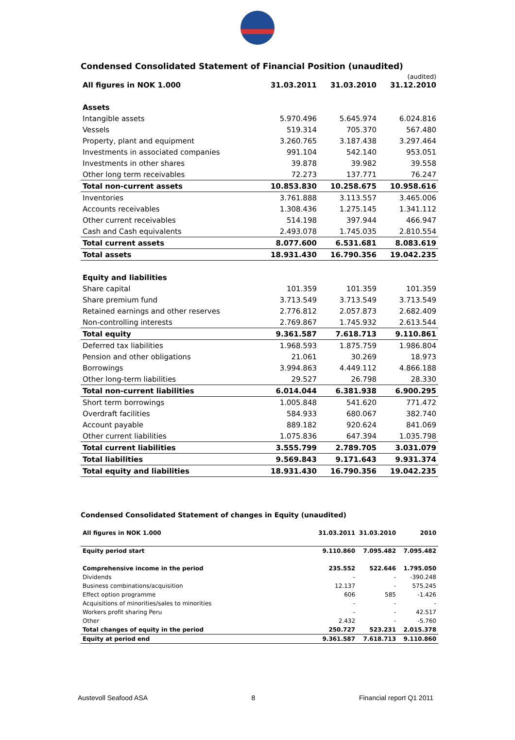Condensed Consolidated Statement of Financial Position (unaudited)
| All figures in NOK 1.000 | 31.03.2011 | 31.03.2010 | (audited) 31.12.2010 |
| --- | --- | --- | --- |
| Assets | | | |
| Intangible assets | 5.970.496 | 5.645.974 | 6.024.816 |
| Vessels | 519.314 | 705.370 | 567.480 |
| Property, plant and equipment | 3.260.765 | 3.187.438 | 3.297.464 |
| Investments in associated companies | 991.104 | 542.140 | 953.051 |
| Investments in other shares | 39.878 | 39.982 | 39.558 |
| Other long term receivables | 72.273 | 137.771 | 76.247 |
| Total non-current assets | 10.853.830 | 10.258.675 | 10.958.616 |
| Inventories | 3.761.888 | 3.113.557 | 3.465.006 |
| Accounts receivables | 1.308.436 | 1.275.145 | 1.341.112 |
| Other current receivables | 514.198 | 397.944 | 466.947 |
| Cash and Cash equivalents | 2.493.078 | 1.745.035 | 2.810.554 |
| Total current assets | 8.077.600 | 6.531.681 | 8.083.619 |
| Total assets | 18.931.430 | 16.790.356 | 19.042.235 |
| Equity and liabilities | | | |
| Share capital | 101.359 | 101.359 | 101.359 |
| Share premium fund | 3.713.549 | 3.713.549 | 3.713.549 |
| Retained earnings and other reserves | 2.776.812 | 2.057.873 | 2.682.409 |
| Non-controlling interests | 2.769.867 | 1.745.932 | 2.613.544 |
| Total equity | 9.361.587 | 7.618.713 | 9.110.861 |
| Deferred tax liabilities | 1.968.593 | 1.875.759 | 1.986.804 |
| Pension and other obligations | 21.061 | 30.269 | 18.973 |
| Borrowings | 3.994.863 | 4.449.112 | 4.866.188 |
| Other long-term liabilities | 29.527 | 26.798 | 28.330 |
| Total non-current liabilities | 6.014.044 | 6.381.938 | 6.900.295 |
| Short term borrowings | 1.005.848 | 541.620 | 771.472 |
| Overdraft facilities | 584.933 | 680.067 | 382.740 |
| Account payable | 889.182 | 920.624 | 841.069 |
| Other current liabilities | 1.075.836 | 647.394 | 1.035.798 |
| Total current liabilities | 3.555.799 | 2.789.705 | 3.031.079 |
| Total liabilities | 9.569.843 | 9.171.643 | 9.931.374 |
| Total equity and liabilities | 18.931.430 | 16.790.356 | 19.042.235 |
Condensed Consolidated Statement of changes in Equity (unaudited)
| All figures in NOK 1.000 | 31.03.2011 | 31.03.2010 | 2010 |
| --- | --- | --- | --- |
| Equity period start | 9.110.860 | 7.095.482 | 7.095.482 |
| Comprehensive income in the period | 235.552 | 522.646 | 1.795.050 |
| Dividends | - | - | -390.248 |
| Business combinations/acquisition | 12.137 | - | 575.245 |
| Effect option programme | 606 | 585 | -1.426 |
| Acquisitions of minorities/sales to minorities | - | - | - |
| Workers profit sharing Peru | - | - | 42.517 |
| Other | 2.432 | - | -5.760 |
| Total changes of equity in the period | 250.727 | 523.231 | 2.015.378 |
| Equity at period end | 9.361.587 | 7.618.713 | 9.110.860 |
Austevoll Seafood ASA 8 Financial report Q1 2011